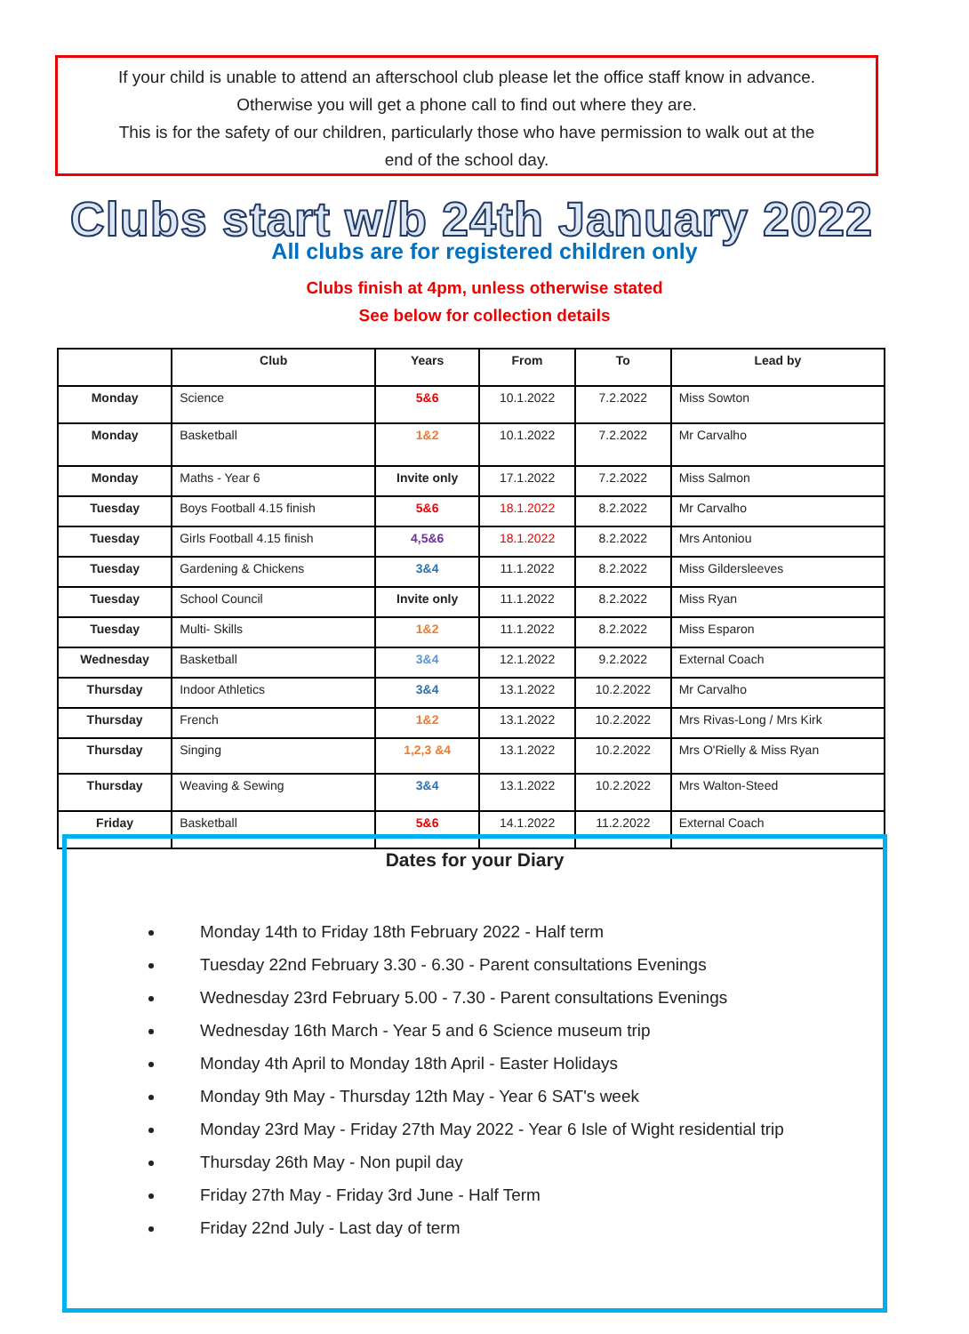If your child is unable to attend an afterschool club please let the office staff know in advance.
Otherwise you will get a phone call to find out where they are.
This is for the safety of our children, particularly those who have permission to walk out at the
end of the school day.
Clubs start w/b 24th January 2022
All clubs are for registered children only
Clubs finish at 4pm, unless otherwise stated
See below for collection details
| | Club | Years | From | To | Lead by |
| --- | --- | --- | --- | --- | --- |
| Monday | Science | 5&6 | 10.1.2022 | 7.2.2022 | Miss Sowton |
| Monday | Basketball | 1&2 | 10.1.2022 | 7.2.2022 | Mr Carvalho |
| Monday | Maths - Year 6 | Invite only | 17.1.2022 | 7.2.2022 | Miss Salmon |
| Tuesday | Boys Football 4.15 finish | 5&6 | 18.1.2022 | 8.2.2022 | Mr Carvalho |
| Tuesday | Girls Football 4.15 finish | 4,5&6 | 18.1.2022 | 8.2.2022 | Mrs Antoniou |
| Tuesday | Gardening & Chickens | 3&4 | 11.1.2022 | 8.2.2022 | Miss Gildersleeves |
| Tuesday | School Council | Invite only | 11.1.2022 | 8.2.2022 | Miss Ryan |
| Tuesday | Multi- Skills | 1&2 | 11.1.2022 | 8.2.2022 | Miss Esparon |
| Wednesday | Basketball | 3&4 | 12.1.2022 | 9.2.2022 | External Coach |
| Thursday | Indoor Athletics | 3&4 | 13.1.2022 | 10.2.2022 | Mr Carvalho |
| Thursday | French | 1&2 | 13.1.2022 | 10.2.2022 | Mrs Rivas-Long / Mrs Kirk |
| Thursday | Singing | 1,2,3 &4 | 13.1.2022 | 10.2.2022 | Mrs O'Rielly & Miss Ryan |
| Thursday | Weaving & Sewing | 3&4 | 13.1.2022 | 10.2.2022 | Mrs Walton-Steed |
| Friday | Basketball | 5&6 | 14.1.2022 | 11.2.2022 | External Coach |
Dates for your Diary
Monday 14th to Friday 18th February 2022 - Half term
Tuesday 22nd February 3.30 - 6.30 - Parent consultations Evenings
Wednesday 23rd February 5.00 - 7.30 - Parent consultations Evenings
Wednesday 16th March - Year 5 and 6 Science museum trip
Monday 4th April to Monday 18th April - Easter Holidays
Monday 9th May - Thursday 12th May - Year 6 SAT's week
Monday 23rd May - Friday 27th May 2022 - Year 6 Isle of Wight residential trip
Thursday 26th May - Non pupil day
Friday 27th May - Friday 3rd June - Half Term
Friday 22nd July - Last day of term